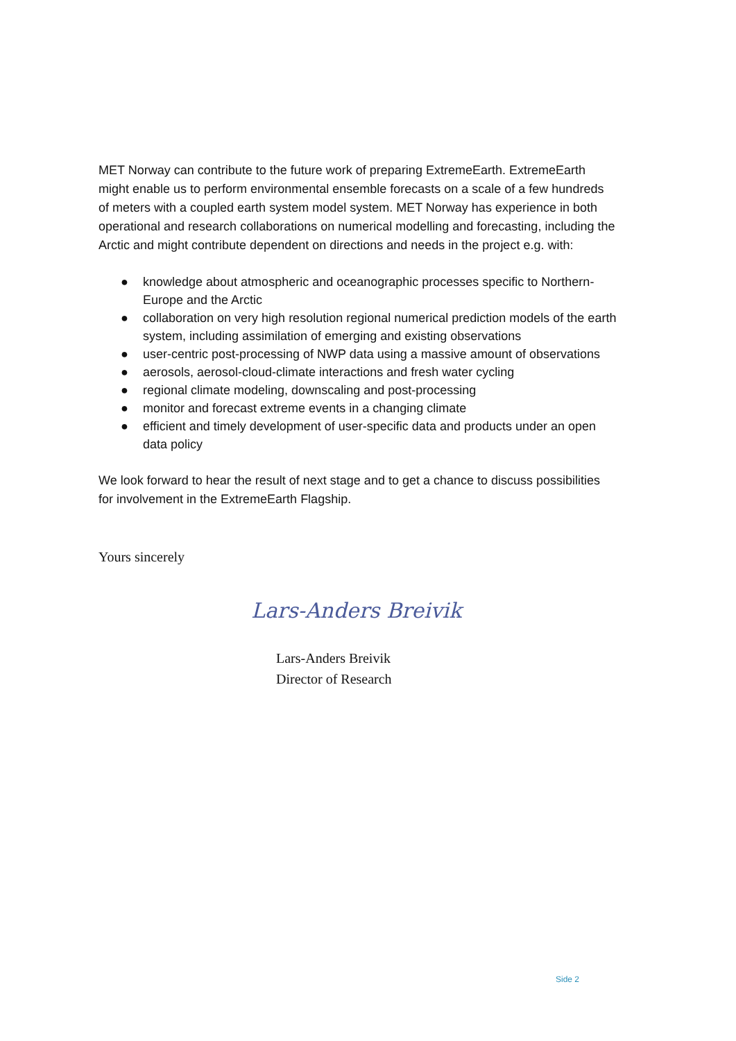MET Norway can contribute to the future work of preparing ExtremeEarth. ExtremeEarth might enable us to perform environmental ensemble forecasts on a scale of a few hundreds of meters with a coupled earth system model system. MET Norway has experience in both operational and research collaborations on numerical modelling and forecasting, including the Arctic and might contribute dependent on directions and needs in the project e.g. with:
● knowledge about atmospheric and oceanographic processes specific to Northern-Europe and the Arctic
● collaboration on very high resolution regional numerical prediction models of the earth system, including assimilation of emerging and existing observations
● user-centric post-processing of NWP data using a massive amount of observations
● aerosols, aerosol-cloud-climate interactions and fresh water cycling
● regional climate modeling, downscaling and post-processing
● monitor and forecast extreme events in a changing climate
● efficient and timely development of user-specific data and products under an open data policy
We look forward to hear the result of next stage and to get a chance to discuss possibilities for involvement in the ExtremeEarth Flagship.
Yours sincerely
Lars-Anders Breivik
Lars-Anders Breivik
Director of Research
Side 2